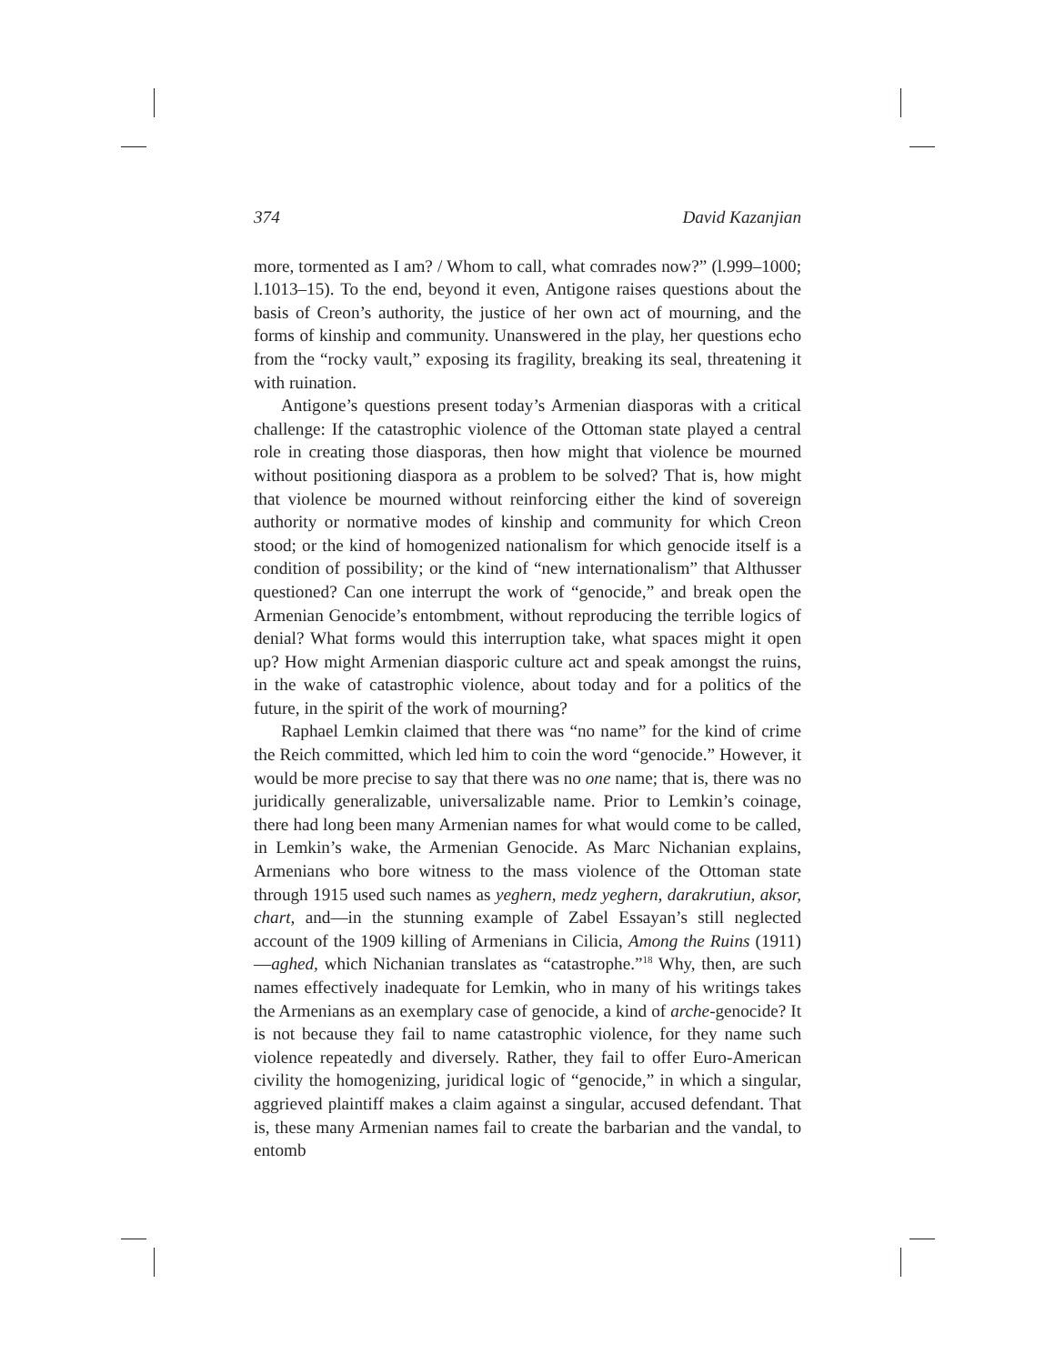374 David Kazanjian
more, tormented as I am? / Whom to call, what comrades now?” (l.999–1000; l.1013–15). To the end, beyond it even, Antigone raises questions about the basis of Creon’s authority, the justice of her own act of mourning, and the forms of kinship and community. Unanswered in the play, her questions echo from the “rocky vault,” exposing its fragility, breaking its seal, threatening it with ruination.
Antigone’s questions present today’s Armenian diasporas with a critical challenge: If the catastrophic violence of the Ottoman state played a central role in creating those diasporas, then how might that violence be mourned without positioning diaspora as a problem to be solved? That is, how might that violence be mourned without reinforcing either the kind of sovereign authority or normative modes of kinship and community for which Creon stood; or the kind of homogenized nationalism for which genocide itself is a condition of possibility; or the kind of “new internationalism” that Althusser questioned? Can one interrupt the work of “genocide,” and break open the Armenian Genocide’s entombment, without reproducing the terrible logics of denial? What forms would this interruption take, what spaces might it open up? How might Armenian diasporic culture act and speak amongst the ruins, in the wake of catastrophic violence, about today and for a politics of the future, in the spirit of the work of mourning?
Raphael Lemkin claimed that there was “no name” for the kind of crime the Reich committed, which led him to coin the word “genocide.” However, it would be more precise to say that there was no one name; that is, there was no juridically generalizable, universalizable name. Prior to Lemkin’s coinage, there had long been many Armenian names for what would come to be called, in Lemkin’s wake, the Armenian Genocide. As Marc Nichanian explains, Armenians who bore witness to the mass violence of the Ottoman state through 1915 used such names as yeghern, medz yeghern, darakrutiun, aksor, chart, and—in the stunning example of Zabel Essayan’s still neglected account of the 1909 killing of Armenians in Cilicia, Among the Ruins (1911)—aghed, which Nichanian translates as “catastrophe.”<sup>18</sup> Why, then, are such names effectively inadequate for Lemkin, who in many of his writings takes the Armenians as an exemplary case of genocide, a kind of arche-genocide? It is not because they fail to name catastrophic violence, for they name such violence repeatedly and diversely. Rather, they fail to offer Euro-American civility the homogenizing, juridical logic of “genocide,” in which a singular, aggrieved plaintiff makes a claim against a singular, accused defendant. That is, these many Armenian names fail to create the barbarian and the vandal, to entomb